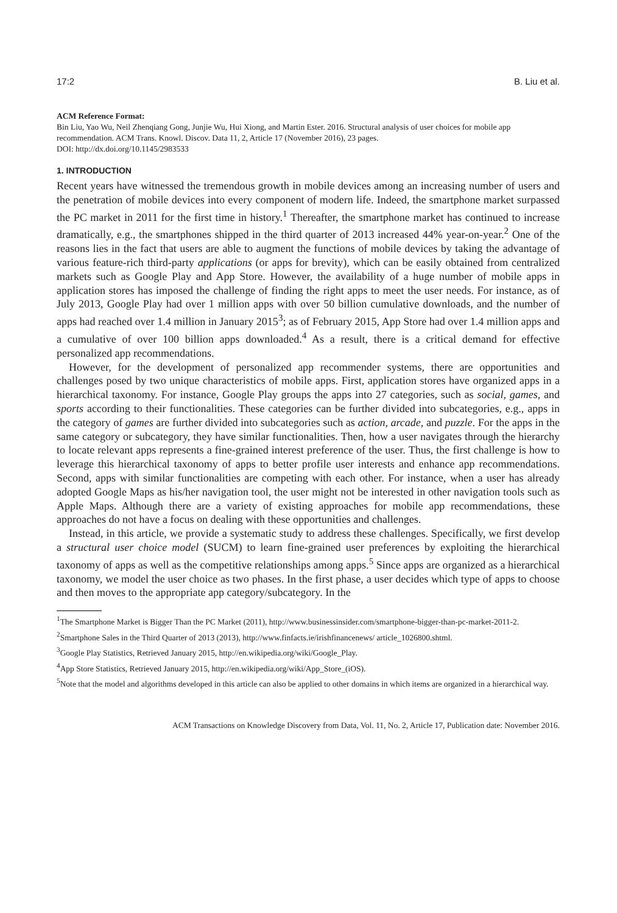17:2 B. Liu et al.
ACM Reference Format:
Bin Liu, Yao Wu, Neil Zhenqiang Gong, Junjie Wu, Hui Xiong, and Martin Ester. 2016. Structural analysis of user choices for mobile app recommendation. ACM Trans. Knowl. Discov. Data 11, 2, Article 17 (November 2016), 23 pages.
DOI: http://dx.doi.org/10.1145/2983533
1. INTRODUCTION
Recent years have witnessed the tremendous growth in mobile devices among an increasing number of users and the penetration of mobile devices into every component of modern life. Indeed, the smartphone market surpassed the PC market in 2011 for the first time in history.<sup>1</sup> Thereafter, the smartphone market has continued to increase dramatically, e.g., the smartphones shipped in the third quarter of 2013 increased 44% year-on-year.<sup>2</sup> One of the reasons lies in the fact that users are able to augment the functions of mobile devices by taking the advantage of various feature-rich third-party applications (or apps for brevity), which can be easily obtained from centralized markets such as Google Play and App Store. However, the availability of a huge number of mobile apps in application stores has imposed the challenge of finding the right apps to meet the user needs. For instance, as of July 2013, Google Play had over 1 million apps with over 50 billion cumulative downloads, and the number of apps had reached over 1.4 million in January 2015<sup>3</sup>; as of February 2015, App Store had over 1.4 million apps and a cumulative of over 100 billion apps downloaded.<sup>4</sup> As a result, there is a critical demand for effective personalized app recommendations.
However, for the development of personalized app recommender systems, there are opportunities and challenges posed by two unique characteristics of mobile apps. First, application stores have organized apps in a hierarchical taxonomy. For instance, Google Play groups the apps into 27 categories, such as social, games, and sports according to their functionalities. These categories can be further divided into subcategories, e.g., apps in the category of games are further divided into subcategories such as action, arcade, and puzzle. For the apps in the same category or subcategory, they have similar functionalities. Then, how a user navigates through the hierarchy to locate relevant apps represents a fine-grained interest preference of the user. Thus, the first challenge is how to leverage this hierarchical taxonomy of apps to better profile user interests and enhance app recommendations. Second, apps with similar functionalities are competing with each other. For instance, when a user has already adopted Google Maps as his/her navigation tool, the user might not be interested in other navigation tools such as Apple Maps. Although there are a variety of existing approaches for mobile app recommendations, these approaches do not have a focus on dealing with these opportunities and challenges.
Instead, in this article, we provide a systematic study to address these challenges. Specifically, we first develop a structural user choice model (SUCM) to learn fine-grained user preferences by exploiting the hierarchical taxonomy of apps as well as the competitive relationships among apps.<sup>5</sup> Since apps are organized as a hierarchical taxonomy, we model the user choice as two phases. In the first phase, a user decides which type of apps to choose and then moves to the appropriate app category/subcategory. In the
<sup>1</sup> The Smartphone Market is Bigger Than the PC Market (2011), http://www.businessinsider.com/smartphone-bigger-than-pc-market-2011-2.
<sup>2</sup> Smartphone Sales in the Third Quarter of 2013 (2013), http://www.finfacts.ie/irishfinancenews/ article_1026800.shtml.
<sup>3</sup> Google Play Statistics, Retrieved January 2015, http://en.wikipedia.org/wiki/Google_Play.
<sup>4</sup> App Store Statistics, Retrieved January 2015, http://en.wikipedia.org/wiki/App_Store_(iOS).
<sup>5</sup> Note that the model and algorithms developed in this article can also be applied to other domains in which items are organized in a hierarchical way.
ACM Transactions on Knowledge Discovery from Data, Vol. 11, No. 2, Article 17, Publication date: November 2016.